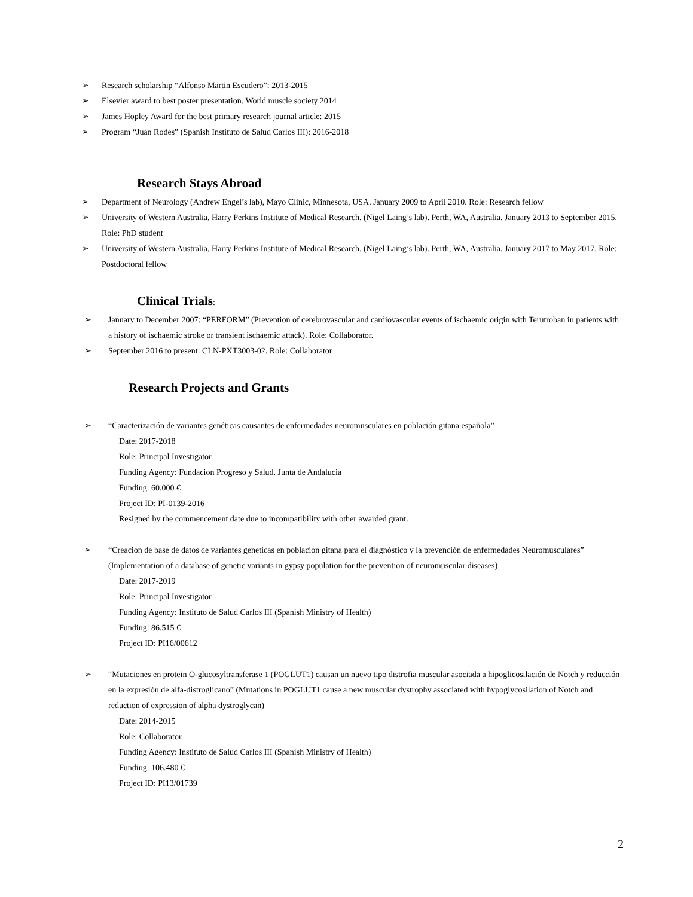➢ Research scholarship “Alfonso Martin Escudero”: 2013-2015
➢ Elsevier award to best poster presentation. World muscle society 2014
➢ James Hopley Award for the best primary research journal article: 2015
➢ Program “Juan Rodes” (Spanish Instituto de Salud Carlos III): 2016-2018
Research Stays Abroad
➢ Department of Neurology (Andrew Engel’s lab), Mayo Clinic, Minnesota, USA. January 2009 to April 2010. Role: Research fellow
➢ University of Western Australia, Harry Perkins Institute of Medical Research. (Nigel Laing’s lab). Perth, WA, Australia. January 2013 to September 2015. Role: PhD student
➢ University of Western Australia, Harry Perkins Institute of Medical Research. (Nigel Laing’s lab). Perth, WA, Australia. January 2017 to May 2017. Role: Postdoctoral fellow
Clinical Trials:
➢ January to December 2007: “PERFORM” (Prevention of cerebrovascular and cardiovascular events of ischaemic origin with Terutroban in patients with a history of ischaemic stroke or transient ischaemic attack). Role: Collaborator.
➢ September 2016 to present: CLN-PXT3003-02. Role: Collaborator
Research Projects and Grants
➢ “Caracterización de variantes genéticas causantes de enfermedades neuromusculares en población gitana española”
Date: 2017-2018
Role: Principal Investigator
Funding Agency: Fundacion Progreso y Salud. Junta de Andalucia
Funding: 60.000 €
Project ID: PI-0139-2016
Resigned by the commencement date due to incompatibility with other awarded grant.
➢ “Creacion de base de datos de variantes geneticas en poblacion gitana para el diagnóstico y la prevención de enfermedades Neuromusculares” (Implementation of a database of genetic variants in gypsy population for the prevention of neuromuscular diseases)
Date: 2017-2019
Role: Principal Investigator
Funding Agency: Instituto de Salud Carlos III (Spanish Ministry of Health)
Funding: 86.515 €
Project ID: PI16/00612
➢ “Mutaciones en protein O-glucosyltransferase 1 (POGLUT1) causan un nuevo tipo distrofia muscular asociada a hipoglicosilación de Notch y reducción en la expresión de alfa-distroglicano” (Mutations in POGLUT1 cause a new muscular dystrophy associated with hypoglycosilation of Notch and reduction of expression of alpha dystroglycan)
Date: 2014-2015
Role: Collaborator
Funding Agency: Instituto de Salud Carlos III (Spanish Ministry of Health)
Funding: 106.480 €
Project ID: PI13/01739
2